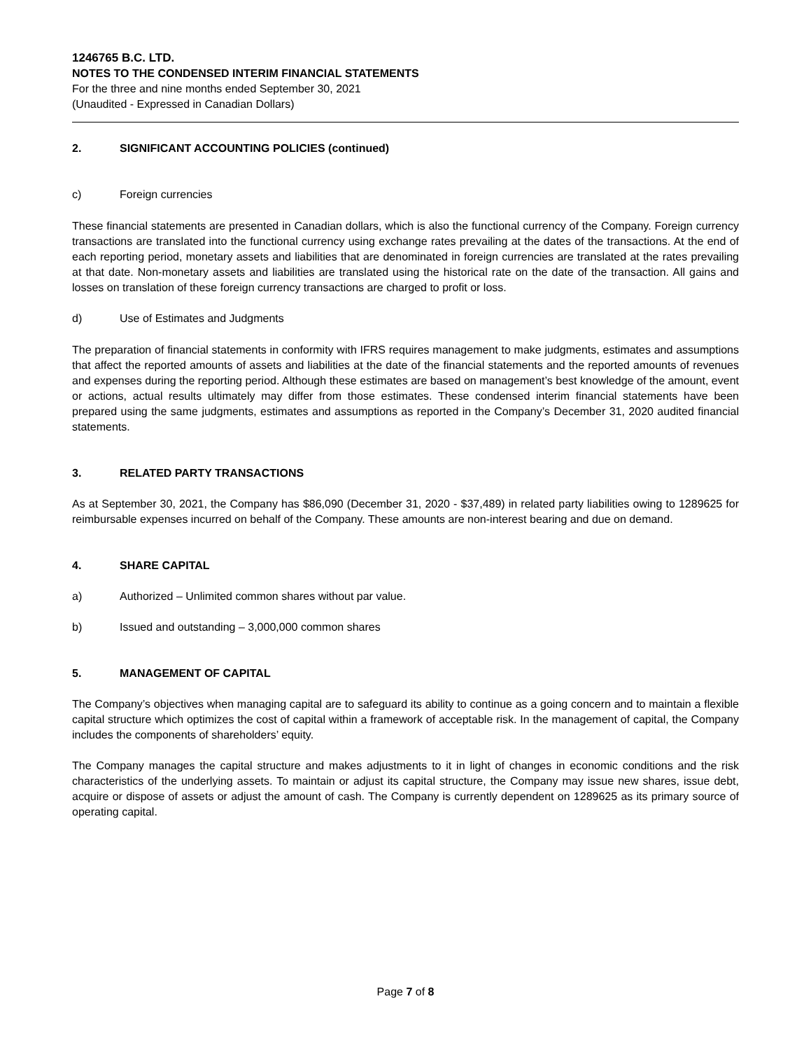1246765 B.C. LTD.
NOTES TO THE CONDENSED INTERIM FINANCIAL STATEMENTS
For the three and nine months ended September 30, 2021
(Unaudited - Expressed in Canadian Dollars)
2. SIGNIFICANT ACCOUNTING POLICIES (continued)
c) Foreign currencies
These financial statements are presented in Canadian dollars, which is also the functional currency of the Company. Foreign currency transactions are translated into the functional currency using exchange rates prevailing at the dates of the transactions. At the end of each reporting period, monetary assets and liabilities that are denominated in foreign currencies are translated at the rates prevailing at that date. Non-monetary assets and liabilities are translated using the historical rate on the date of the transaction. All gains and losses on translation of these foreign currency transactions are charged to profit or loss.
d) Use of Estimates and Judgments
The preparation of financial statements in conformity with IFRS requires management to make judgments, estimates and assumptions that affect the reported amounts of assets and liabilities at the date of the financial statements and the reported amounts of revenues and expenses during the reporting period. Although these estimates are based on management’s best knowledge of the amount, event or actions, actual results ultimately may differ from those estimates. These condensed interim financial statements have been prepared using the same judgments, estimates and assumptions as reported in the Company’s December 31, 2020 audited financial statements.
3. RELATED PARTY TRANSACTIONS
As at September 30, 2021, the Company has $86,090 (December 31, 2020 - $37,489) in related party liabilities owing to 1289625 for reimbursable expenses incurred on behalf of the Company. These amounts are non-interest bearing and due on demand.
4. SHARE CAPITAL
a) Authorized – Unlimited common shares without par value.
b) Issued and outstanding – 3,000,000 common shares
5. MANAGEMENT OF CAPITAL
The Company’s objectives when managing capital are to safeguard its ability to continue as a going concern and to maintain a flexible capital structure which optimizes the cost of capital within a framework of acceptable risk. In the management of capital, the Company includes the components of shareholders’ equity.
The Company manages the capital structure and makes adjustments to it in light of changes in economic conditions and the risk characteristics of the underlying assets. To maintain or adjust its capital structure, the Company may issue new shares, issue debt, acquire or dispose of assets or adjust the amount of cash. The Company is currently dependent on 1289625 as its primary source of operating capital.
Page 7 of 8